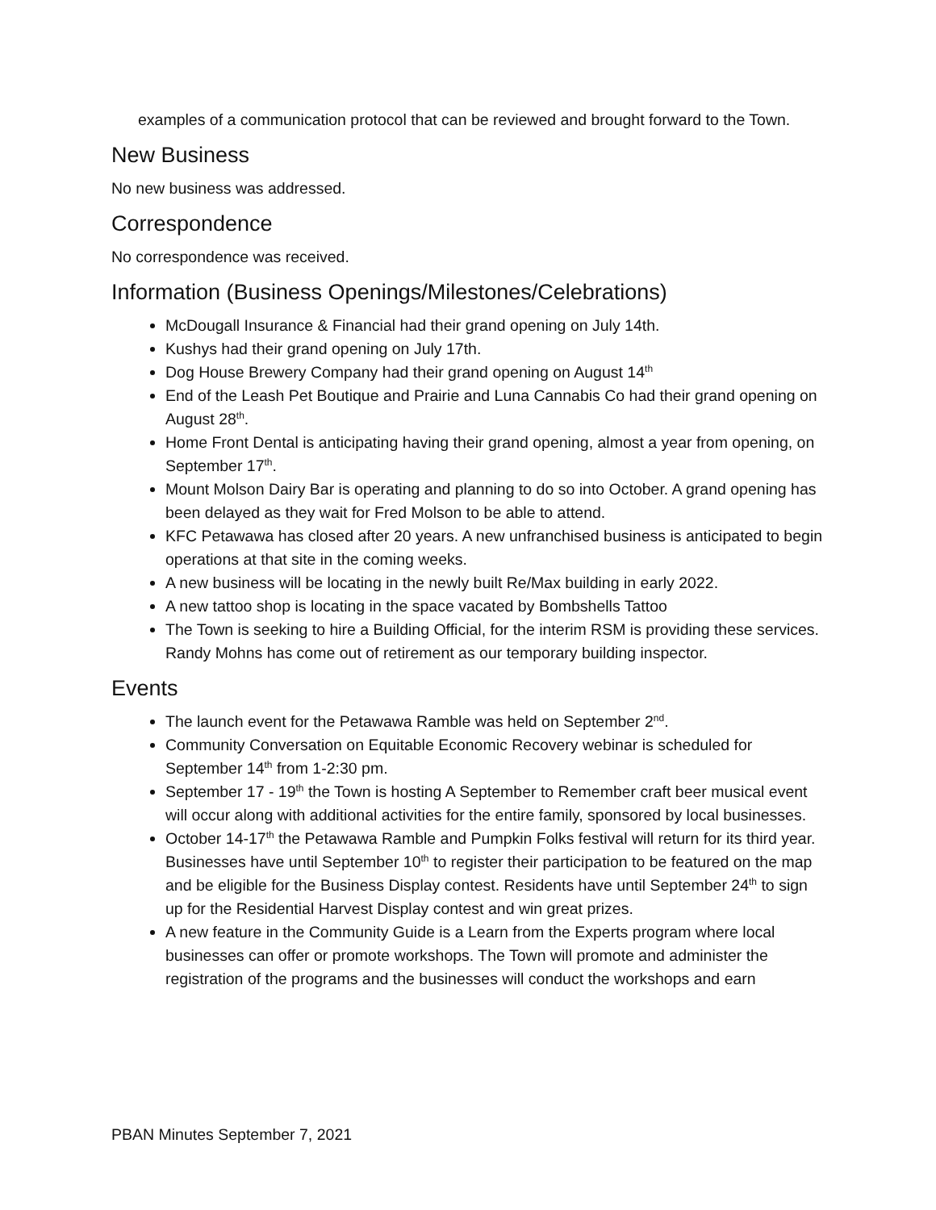examples of a communication protocol that can be reviewed and brought forward to the Town.
New Business
No new business was addressed.
Correspondence
No correspondence was received.
Information (Business Openings/Milestones/Celebrations)
McDougall Insurance & Financial had their grand opening on July 14th.
Kushys had their grand opening on July 17th.
Dog House Brewery Company had their grand opening on August 14<sup>th</sup>
End of the Leash Pet Boutique and Prairie and Luna Cannabis Co had their grand opening on August 28<sup>th</sup>.
Home Front Dental is anticipating having their grand opening, almost a year from opening, on September 17<sup>th</sup>.
Mount Molson Dairy Bar is operating and planning to do so into October. A grand opening has been delayed as they wait for Fred Molson to be able to attend.
KFC Petawawa has closed after 20 years. A new unfranchised business is anticipated to begin operations at that site in the coming weeks.
A new business will be locating in the newly built Re/Max building in early 2022.
A new tattoo shop is locating in the space vacated by Bombshells Tattoo
The Town is seeking to hire a Building Official, for the interim RSM is providing these services. Randy Mohns has come out of retirement as our temporary building inspector.
Events
The launch event for the Petawawa Ramble was held on September 2<sup>nd</sup>.
Community Conversation on Equitable Economic Recovery webinar is scheduled for September 14<sup>th</sup> from 1-2:30 pm.
September 17 - 19<sup>th</sup> the Town is hosting A September to Remember craft beer musical event will occur along with additional activities for the entire family, sponsored by local businesses.
October 14-17<sup>th</sup> the Petawawa Ramble and Pumpkin Folks festival will return for its third year. Businesses have until September 10<sup>th</sup> to register their participation to be featured on the map and be eligible for the Business Display contest. Residents have until September 24<sup>th</sup> to sign up for the Residential Harvest Display contest and win great prizes.
A new feature in the Community Guide is a Learn from the Experts program where local businesses can offer or promote workshops. The Town will promote and administer the registration of the programs and the businesses will conduct the workshops and earn
PBAN Minutes September 7, 2021